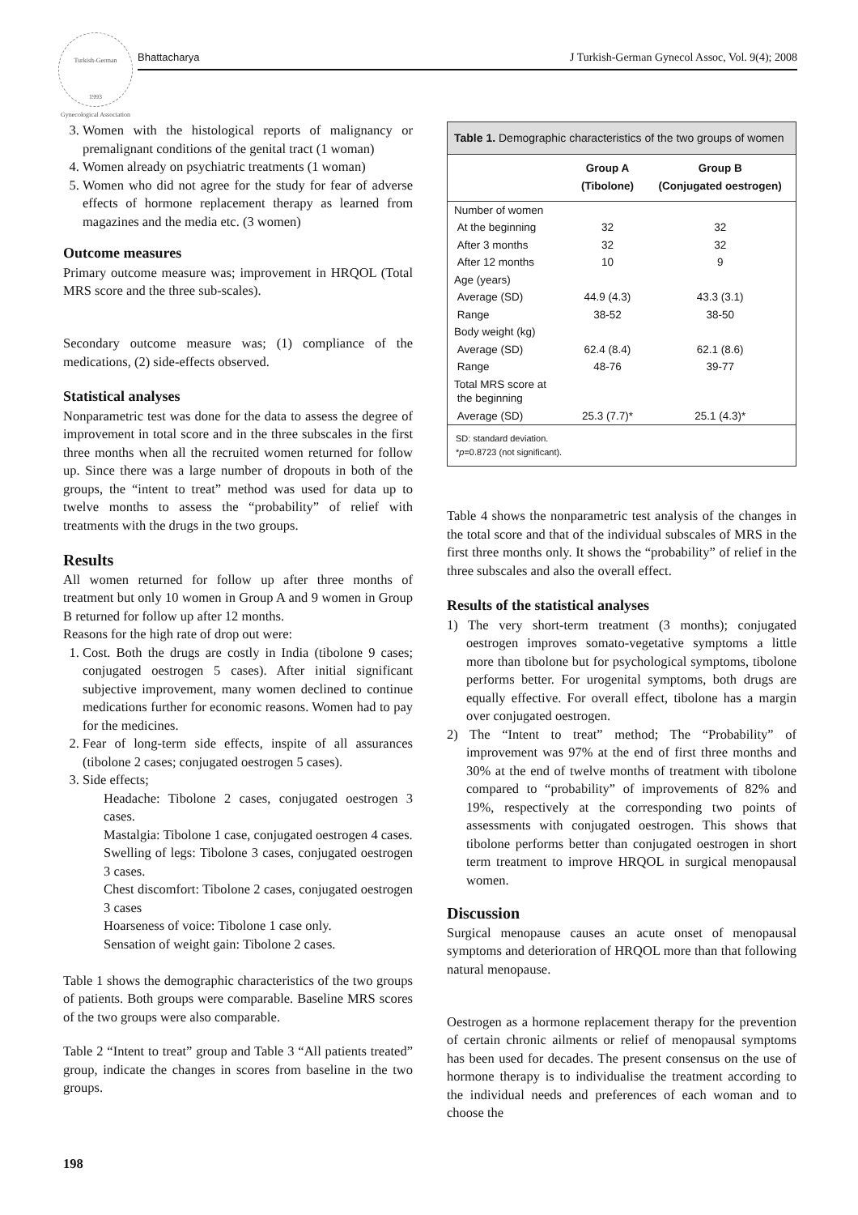Turkish-German
1993
Gynecological Association
Bhattacharya
J Turkish-German Gynecol Assoc, Vol. 9(4); 2008
3. Women with the histological reports of malignancy or premalignant conditions of the genital tract (1 woman)
4. Women already on psychiatric treatments (1 woman)
5. Women who did not agree for the study for fear of adverse effects of hormone replacement therapy as learned from magazines and the media etc. (3 women)
Outcome measures
Primary outcome measure was; improvement in HRQOL (Total MRS score and the three sub-scales).
Secondary outcome measure was; (1) compliance of the medications, (2) side-effects observed.
Statistical analyses
Nonparametric test was done for the data to assess the degree of improvement in total score and in the three subscales in the first three months when all the recruited women returned for follow up. Since there was a large number of dropouts in both of the groups, the “intent to treat” method was used for data up to twelve months to assess the “probability” of relief with treatments with the drugs in the two groups.
Results
All women returned for follow up after three months of treatment but only 10 women in Group A and 9 women in Group B returned for follow up after 12 months.
Reasons for the high rate of drop out were:
1. Cost. Both the drugs are costly in India (tibolone 9 cases; conjugated oestrogen 5 cases). After initial significant subjective improvement, many women declined to continue medications further for economic reasons. Women had to pay for the medicines.
2. Fear of long-term side effects, inspite of all assurances (tibolone 2 cases; conjugated oestrogen 5 cases).
3. Side effects;
Headache: Tibolone 2 cases, conjugated oestrogen 3 cases.
Mastalgia: Tibolone 1 case, conjugated oestrogen 4 cases.
Swelling of legs: Tibolone 3 cases, conjugated oestrogen 3 cases.
Chest discomfort: Tibolone 2 cases, conjugated oestrogen 3 cases
Hoarseness of voice: Tibolone 1 case only.
Sensation of weight gain: Tibolone 2 cases.
Table 1 shows the demographic characteristics of the two groups of patients. Both groups were comparable. Baseline MRS scores of the two groups were also comparable.
Table 2 “Intent to treat” group and Table 3 “All patients treated” group, indicate the changes in scores from baseline in the two groups.
Table 1. Demographic characteristics of the two groups of women
| | Group A (Tibolone) | Group B (Conjugated oestrogen) |
| --- | --- | --- |
| Number of women | | |
| At the beginning | 32 | 32 |
| After 3 months | 32 | 32 |
| After 12 months | 10 | 9 |
| Age (years) | | |
| Average (SD) | 44.9 (4.3) | 43.3 (3.1) |
| Range | 38-52 | 38-50 |
| Body weight (kg) | | |
| Average (SD) | 62.4 (8.4) | 62.1 (8.6) |
| Range | 48-76 | 39-77 |
| Total MRS score at the beginning | | |
| Average (SD) | 25.3 (7.7)* | 25.1 (4.3)* |
SD: standard deviation.
*p=0.8723 (not significant).
Table 4 shows the nonparametric test analysis of the changes in the total score and that of the individual subscales of MRS in the first three months only. It shows the “probability” of relief in the three subscales and also the overall effect.
Results of the statistical analyses
1) The very short-term treatment (3 months); conjugated oestrogen improves somato-vegetative symptoms a little more than tibolone but for psychological symptoms, tibolone performs better. For urogenital symptoms, both drugs are equally effective. For overall effect, tibolone has a margin over conjugated oestrogen.
2) The “Intent to treat” method; The “Probability” of improvement was 97% at the end of first three months and 30% at the end of twelve months of treatment with tibolone compared to “probability” of improvements of 82% and 19%, respectively at the corresponding two points of assessments with conjugated oestrogen. This shows that tibolone performs better than conjugated oestrogen in short term treatment to improve HRQOL in surgical menopausal women.
Discussion
Surgical menopause causes an acute onset of menopausal symptoms and deterioration of HRQOL more than that following natural menopause.
Oestrogen as a hormone replacement therapy for the prevention of certain chronic ailments or relief of menopausal symptoms has been used for decades. The present consensus on the use of hormone therapy is to individualise the treatment according to the individual needs and preferences of each woman and to choose the
198